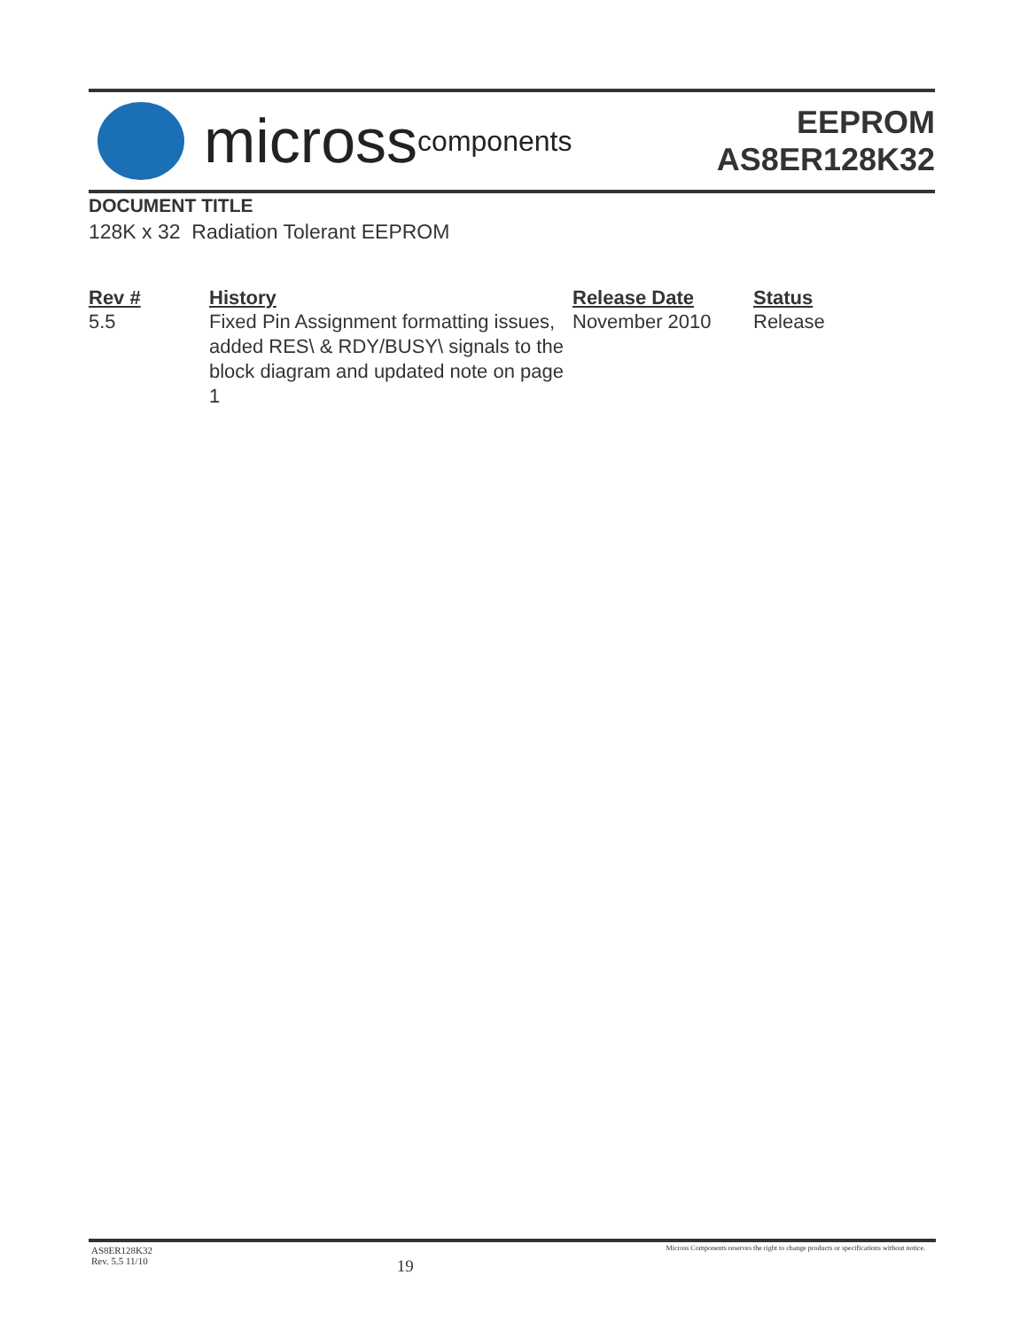micross components
EEPROM
AS8ER128K32
DOCUMENT TITLE
128K x 32 Radiation Tolerant EEPROM
| Rev # | History | Release Date | Status |
| --- | --- | --- | --- |
| 5.5 | Fixed Pin Assignment formatting issues, added RES\ & RDY/BUSY\ signals to the block diagram and updated note on page 1 | November 2010 | Release |
AS8ER128K32
Rev. 5.5 11/10
19
Micross Components reserves the right to change products or specifications without notice.